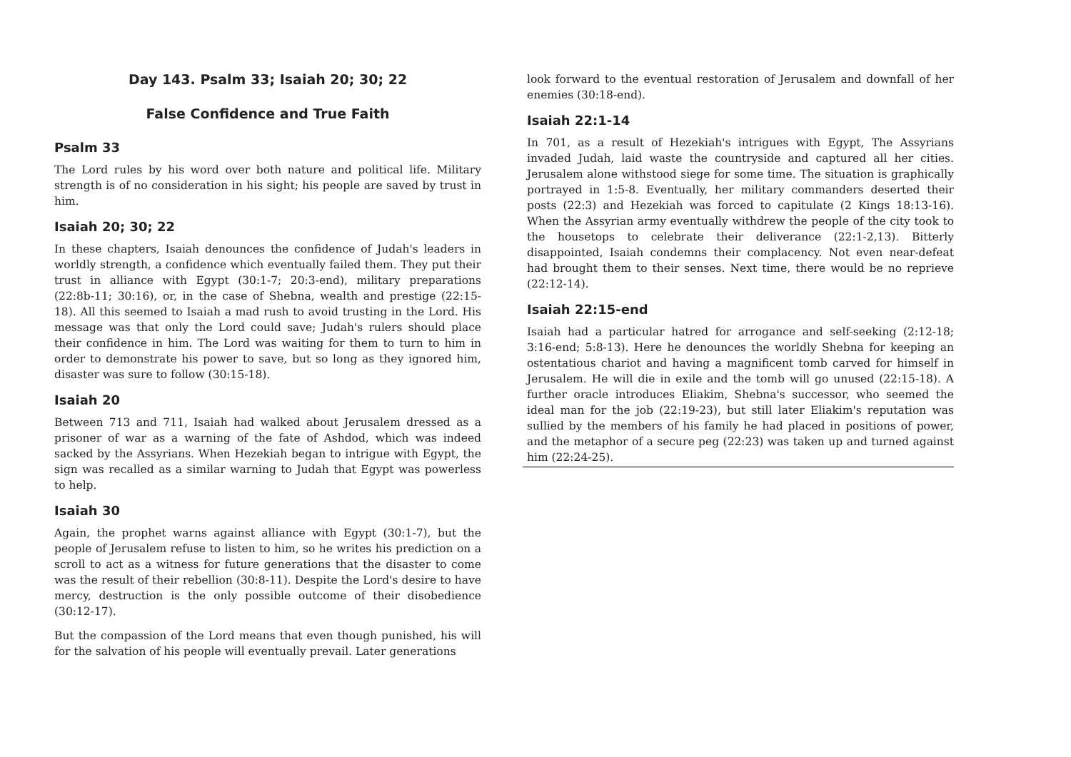Day 143. Psalm 33; Isaiah 20; 30; 22
False Confidence and True Faith
Psalm 33
The Lord rules by his word over both nature and political life. Military strength is of no consideration in his sight; his people are saved by trust in him.
Isaiah 20; 30; 22
In these chapters, Isaiah denounces the confidence of Judah's leaders in worldly strength, a confidence which eventually failed them. They put their trust in alliance with Egypt (30:1-7; 20:3-end), military preparations (22:8b-11; 30:16), or, in the case of Shebna, wealth and prestige (22:15-18). All this seemed to Isaiah a mad rush to avoid trusting in the Lord. His message was that only the Lord could save; Judah's rulers should place their confidence in him. The Lord was waiting for them to turn to him in order to demonstrate his power to save, but so long as they ignored him, disaster was sure to follow (30:15-18).
Isaiah 20
Between 713 and 711, Isaiah had walked about Jerusalem dressed as a prisoner of war as a warning of the fate of Ashdod, which was indeed sacked by the Assyrians. When Hezekiah began to intrigue with Egypt, the sign was recalled as a similar warning to Judah that Egypt was powerless to help.
Isaiah 30
Again, the prophet warns against alliance with Egypt (30:1-7), but the people of Jerusalem refuse to listen to him, so he writes his prediction on a scroll to act as a witness for future generations that the disaster to come was the result of their rebellion (30:8-11). Despite the Lord's desire to have mercy, destruction is the only possible outcome of their disobedience (30:12-17).
But the compassion of the Lord means that even though punished, his will for the salvation of his people will eventually prevail. Later generations
look forward to the eventual restoration of Jerusalem and downfall of her enemies (30:18-end).
Isaiah 22:1-14
In 701, as a result of Hezekiah's intrigues with Egypt, The Assyrians invaded Judah, laid waste the countryside and captured all her cities. Jerusalem alone withstood siege for some time. The situation is graphically portrayed in 1:5-8. Eventually, her military commanders deserted their posts (22:3) and Hezekiah was forced to capitulate (2 Kings 18:13-16). When the Assyrian army eventually withdrew the people of the city took to the housetops to celebrate their deliverance (22:1-2,13). Bitterly disappointed, Isaiah condemns their complacency. Not even near-defeat had brought them to their senses. Next time, there would be no reprieve (22:12-14).
Isaiah 22:15-end
Isaiah had a particular hatred for arrogance and self-seeking (2:12-18; 3:16-end; 5:8-13). Here he denounces the worldly Shebna for keeping an ostentatious chariot and having a magnificent tomb carved for himself in Jerusalem. He will die in exile and the tomb will go unused (22:15-18). A further oracle introduces Eliakim, Shebna's successor, who seemed the ideal man for the job (22:19-23), but still later Eliakim's reputation was sullied by the members of his family he had placed in positions of power, and the metaphor of a secure peg (22:23) was taken up and turned against him (22:24-25).